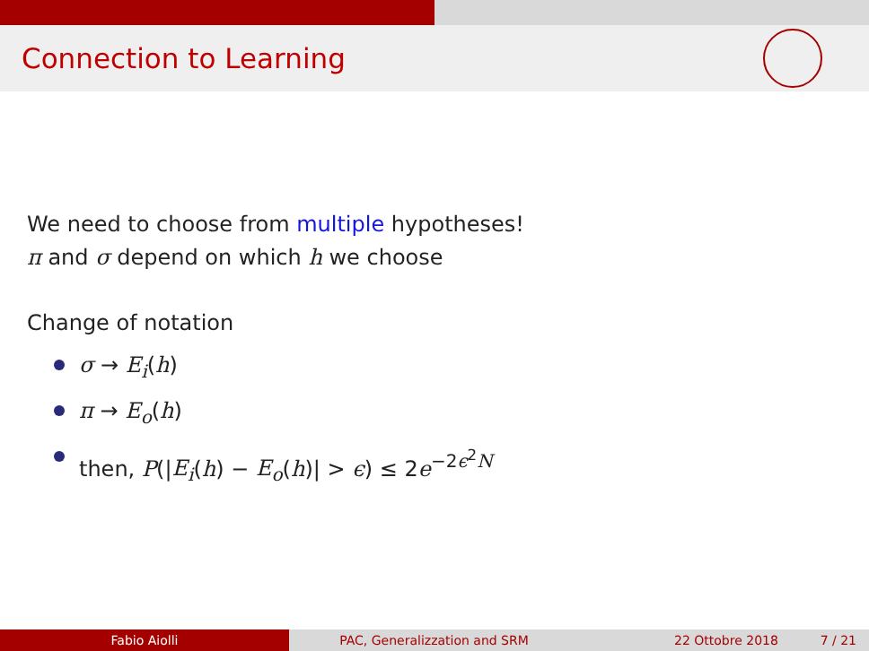Connection to Learning
We need to choose from multiple hypotheses!
π and σ depend on which h we choose
Change of notation
σ → E<sub>i</sub>(h)
π → E<sub>o</sub>(h)
then, P(|E<sub>i</sub>(h) − E<sub>o</sub>(h)| > ϵ) ≤ 2e<sup>−2ϵ<sup>2</sup>N</sup>
Fabio Aiolli PAC, Generalizzation and SRM 22 Ottobre 2018 7 / 21